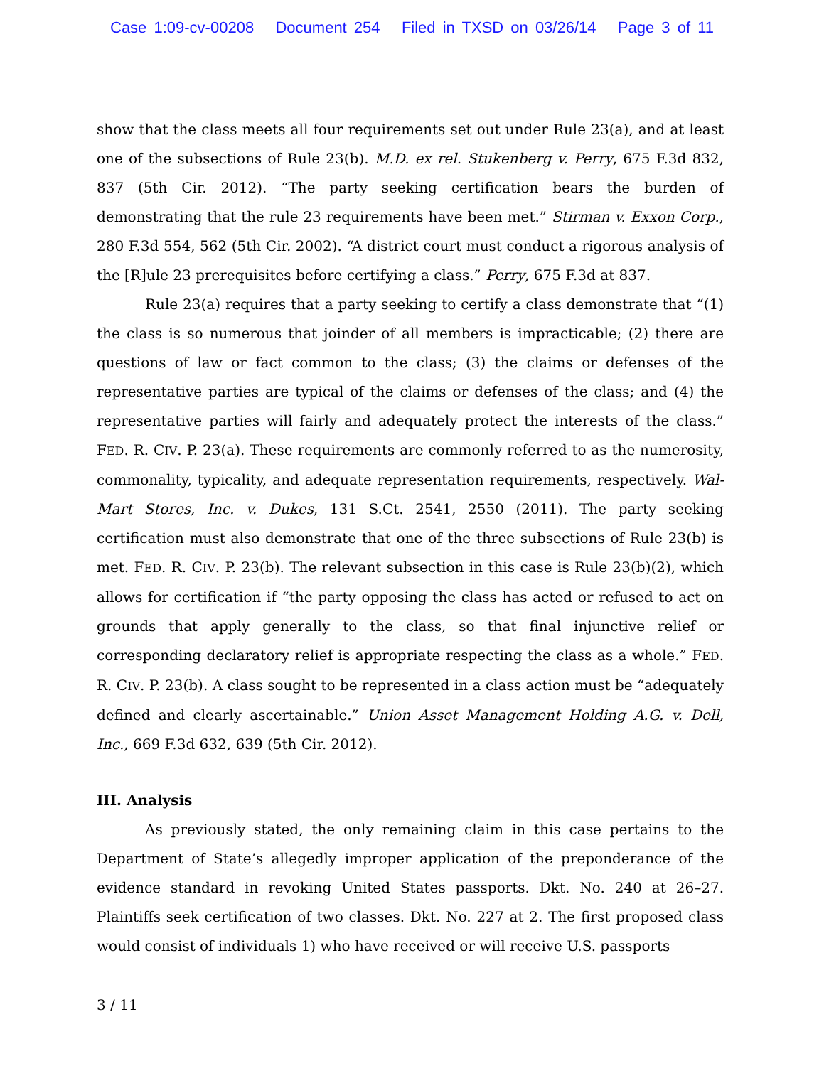Case 1:09-cv-00208 Document 254 Filed in TXSD on 03/26/14 Page 3 of 11
show that the class meets all four requirements set out under Rule 23(a), and at least one of the subsections of Rule 23(b). M.D. ex rel. Stukenberg v. Perry, 675 F.3d 832, 837 (5th Cir. 2012). “The party seeking certification bears the burden of demonstrating that the rule 23 requirements have been met.” Stirman v. Exxon Corp., 280 F.3d 554, 562 (5th Cir. 2002). “A district court must conduct a rigorous analysis of the [R]ule 23 prerequisites before certifying a class.” Perry, 675 F.3d at 837.
Rule 23(a) requires that a party seeking to certify a class demonstrate that “(1) the class is so numerous that joinder of all members is impracticable; (2) there are questions of law or fact common to the class; (3) the claims or defenses of the representative parties are typical of the claims or defenses of the class; and (4) the representative parties will fairly and adequately protect the interests of the class.” FED. R. CIV. P. 23(a). These requirements are commonly referred to as the numerosity, commonality, typicality, and adequate representation requirements, respectively. Wal-Mart Stores, Inc. v. Dukes, 131 S.Ct. 2541, 2550 (2011). The party seeking certification must also demonstrate that one of the three subsections of Rule 23(b) is met. FED. R. CIV. P. 23(b). The relevant subsection in this case is Rule 23(b)(2), which allows for certification if “the party opposing the class has acted or refused to act on grounds that apply generally to the class, so that final injunctive relief or corresponding declaratory relief is appropriate respecting the class as a whole.” FED. R. CIV. P. 23(b). A class sought to be represented in a class action must be “adequately defined and clearly ascertainable.” Union Asset Management Holding A.G. v. Dell, Inc., 669 F.3d 632, 639 (5th Cir. 2012).
III. Analysis
As previously stated, the only remaining claim in this case pertains to the Department of State’s allegedly improper application of the preponderance of the evidence standard in revoking United States passports. Dkt. No. 240 at 26–27. Plaintiffs seek certification of two classes. Dkt. No. 227 at 2. The first proposed class would consist of individuals 1) who have received or will receive U.S. passports
3 / 11